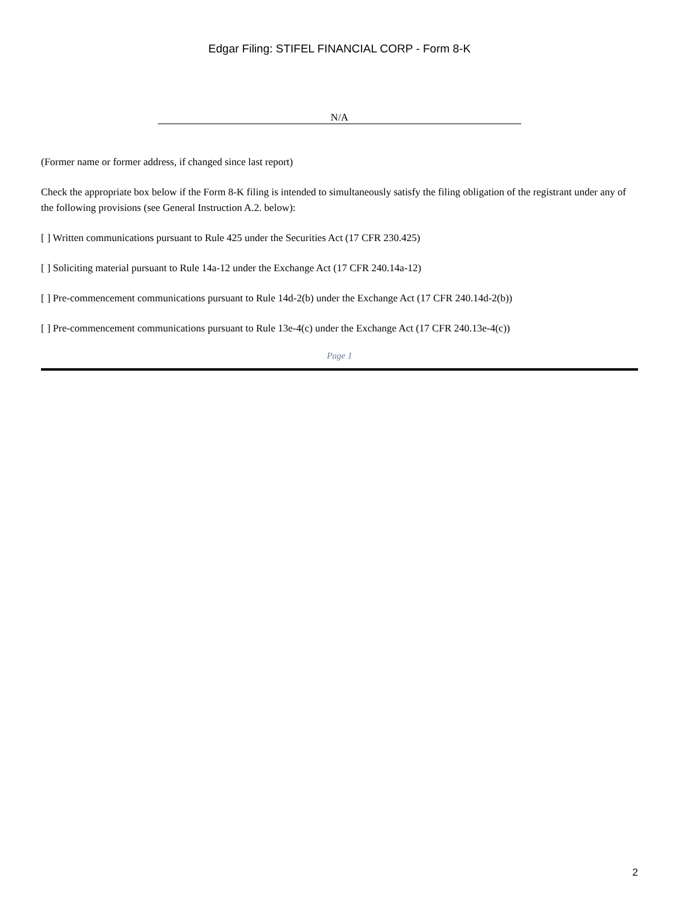Edgar Filing: STIFEL FINANCIAL CORP - Form 8-K
N/A
(Former name or former address, if changed since last report)
Check the appropriate box below if the Form 8-K filing is intended to simultaneously satisfy the filing obligation of the registrant under any of the following provisions (see General Instruction A.2. below):
[ ] Written communications pursuant to Rule 425 under the Securities Act (17 CFR 230.425)
[ ] Soliciting material pursuant to Rule 14a-12 under the Exchange Act (17 CFR 240.14a-12)
[ ] Pre-commencement communications pursuant to Rule 14d-2(b) under the Exchange Act (17 CFR 240.14d-2(b))
[ ] Pre-commencement communications pursuant to Rule 13e-4(c) under the Exchange Act (17 CFR 240.13e-4(c))
Page 1
2